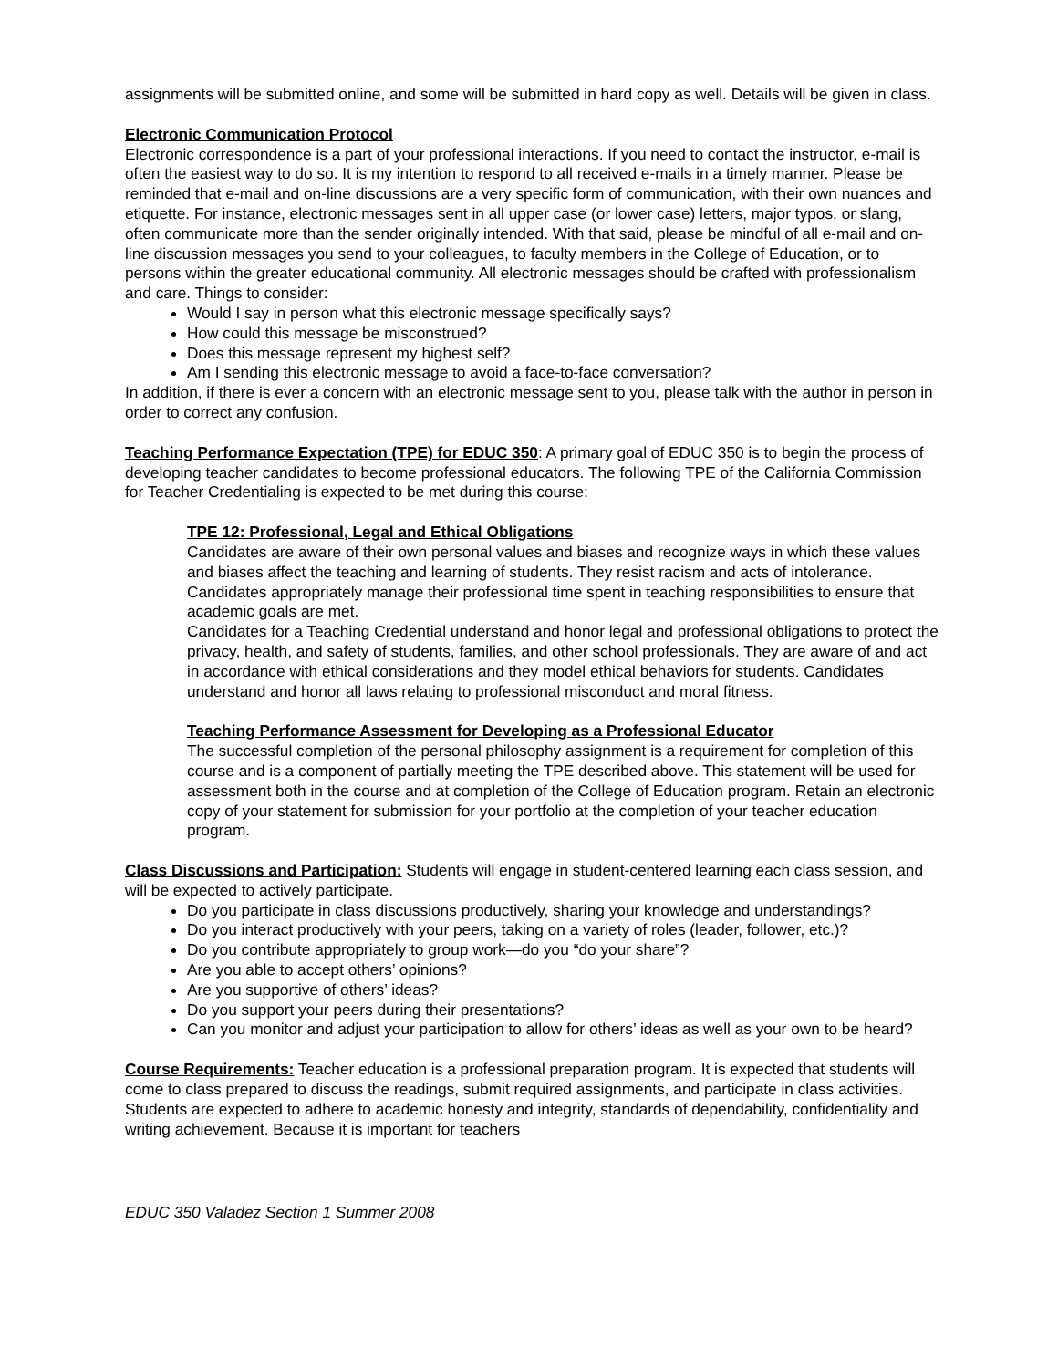assignments will be submitted online, and some will be submitted in hard copy as well. Details will be given in class.
Electronic Communication Protocol
Electronic correspondence is a part of your professional interactions. If you need to contact the instructor, e-mail is often the easiest way to do so. It is my intention to respond to all received e-mails in a timely manner. Please be reminded that e-mail and on-line discussions are a very specific form of communication, with their own nuances and etiquette. For instance, electronic messages sent in all upper case (or lower case) letters, major typos, or slang, often communicate more than the sender originally intended. With that said, please be mindful of all e-mail and on-line discussion messages you send to your colleagues, to faculty members in the College of Education, or to persons within the greater educational community. All electronic messages should be crafted with professionalism and care. Things to consider:
Would I say in person what this electronic message specifically says?
How could this message be misconstrued?
Does this message represent my highest self?
Am I sending this electronic message to avoid a face-to-face conversation?
In addition, if there is ever a concern with an electronic message sent to you, please talk with the author in person in order to correct any confusion.
Teaching Performance Expectation (TPE) for EDUC 350: A primary goal of EDUC 350 is to begin the process of developing teacher candidates to become professional educators. The following TPE of the California Commission for Teacher Credentialing is expected to be met during this course:
TPE 12: Professional, Legal and Ethical Obligations
Candidates are aware of their own personal values and biases and recognize ways in which these values and biases affect the teaching and learning of students. They resist racism and acts of intolerance. Candidates appropriately manage their professional time spent in teaching responsibilities to ensure that academic goals are met.
Candidates for a Teaching Credential understand and honor legal and professional obligations to protect the privacy, health, and safety of students, families, and other school professionals. They are aware of and act in accordance with ethical considerations and they model ethical behaviors for students. Candidates understand and honor all laws relating to professional misconduct and moral fitness.
Teaching Performance Assessment for Developing as a Professional Educator
The successful completion of the personal philosophy assignment is a requirement for completion of this course and is a component of partially meeting the TPE described above. This statement will be used for assessment both in the course and at completion of the College of Education program. Retain an electronic copy of your statement for submission for your portfolio at the completion of your teacher education program.
Class Discussions and Participation: Students will engage in student-centered learning each class session, and will be expected to actively participate.
Do you participate in class discussions productively, sharing your knowledge and understandings?
Do you interact productively with your peers, taking on a variety of roles (leader, follower, etc.)?
Do you contribute appropriately to group work—do you “do your share”?
Are you able to accept others’ opinions?
Are you supportive of others’ ideas?
Do you support your peers during their presentations?
Can you monitor and adjust your participation to allow for others’ ideas as well as your own to be heard?
Course Requirements: Teacher education is a professional preparation program. It is expected that students will come to class prepared to discuss the readings, submit required assignments, and participate in class activities. Students are expected to adhere to academic honesty and integrity, standards of dependability, confidentiality and writing achievement. Because it is important for teachers
EDUC 350 Valadez Section 1 Summer 2008